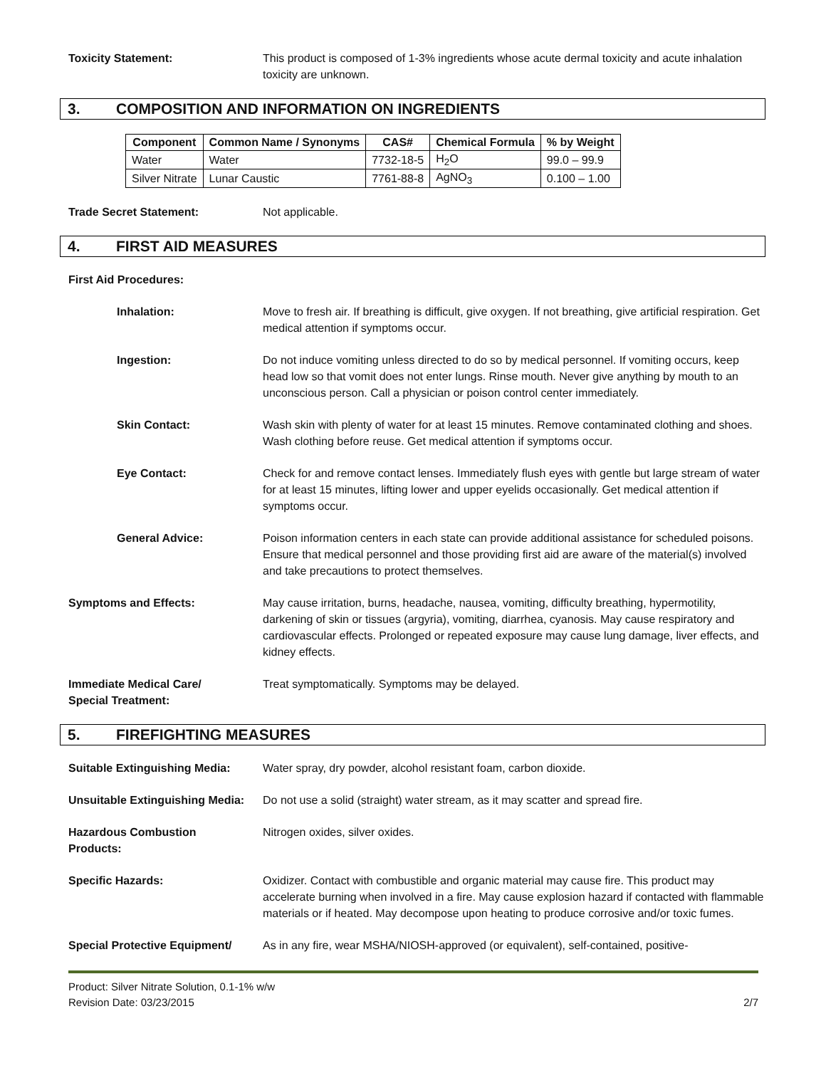Toxicity Statement: This product is composed of 1-3% ingredients whose acute dermal toxicity and acute inhalation toxicity are unknown.
3. COMPOSITION AND INFORMATION ON INGREDIENTS
| Component | Common Name / Synonyms | CAS# | Chemical Formula | % by Weight |
| --- | --- | --- | --- | --- |
| Water | Water | 7732-18-5 | H<sub>2</sub>O | 99.0 – 99.9 |
| Silver Nitrate | Lunar Caustic | 7761-88-8 | AgNO<sub>3</sub> | 0.100 – 1.00 |
Trade Secret Statement: Not applicable.
4. FIRST AID MEASURES
First Aid Procedures:
Inhalation: Move to fresh air. If breathing is difficult, give oxygen. If not breathing, give artificial respiration. Get medical attention if symptoms occur.
Ingestion: Do not induce vomiting unless directed to do so by medical personnel. If vomiting occurs, keep head low so that vomit does not enter lungs. Rinse mouth. Never give anything by mouth to an unconscious person. Call a physician or poison control center immediately.
Skin Contact: Wash skin with plenty of water for at least 15 minutes. Remove contaminated clothing and shoes. Wash clothing before reuse. Get medical attention if symptoms occur.
Eye Contact: Check for and remove contact lenses. Immediately flush eyes with gentle but large stream of water for at least 15 minutes, lifting lower and upper eyelids occasionally. Get medical attention if symptoms occur.
General Advice: Poison information centers in each state can provide additional assistance for scheduled poisons. Ensure that medical personnel and those providing first aid are aware of the material(s) involved and take precautions to protect themselves.
Symptoms and Effects: May cause irritation, burns, headache, nausea, vomiting, difficulty breathing, hypermotility, darkening of skin or tissues (argyria), vomiting, diarrhea, cyanosis. May cause respiratory and cardiovascular effects. Prolonged or repeated exposure may cause lung damage, liver effects, and kidney effects.
Immediate Medical Care/
Special Treatment:
Treat symptomatically. Symptoms may be delayed.
5. FIREFIGHTING MEASURES
Suitable Extinguishing Media:
Water spray, dry powder, alcohol resistant foam, carbon dioxide.
Unsuitable Extinguishing Media:
Do not use a solid (straight) water stream, as it may scatter and spread fire.
Hazardous Combustion
Products:
Nitrogen oxides, silver oxides.
Specific Hazards: Oxidizer. Contact with combustible and organic material may cause fire. This product may accelerate burning when involved in a fire. May cause explosion hazard if contacted with flammable materials or if heated. May decompose upon heating to produce corrosive and/or toxic fumes.
Special Protective Equipment/
As in any fire, wear MSHA/NIOSH-approved (or equivalent), self-contained, positive-
Product: Silver Nitrate Solution, 0.1-1% w/w
Revision Date: 03/23/2015 2/7